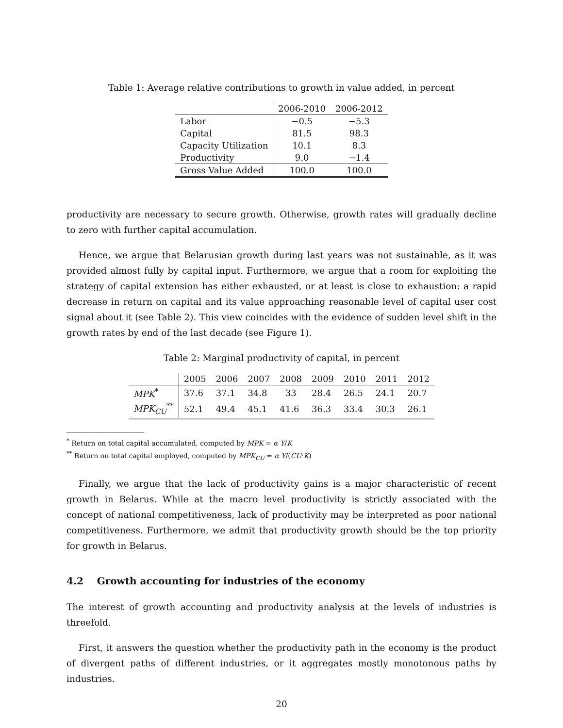Table 1: Average relative contributions to growth in value added, in percent
| | 2006-2010 | 2006-2012 |
| --- | --- | --- |
| Labor | −0.5 | −5.3 |
| Capital | 81.5 | 98.3 |
| Capacity Utilization | 10.1 | 8.3 |
| Productivity | 9.0 | −1.4 |
| Gross Value Added | 100.0 | 100.0 |
productivity are necessary to secure growth. Otherwise, growth rates will gradually decline to zero with further capital accumulation.
Hence, we argue that Belarusian growth during last years was not sustainable, as it was provided almost fully by capital input. Furthermore, we argue that a room for exploiting the strategy of capital extension has either exhausted, or at least is close to exhaustion: a rapid decrease in return on capital and its value approaching reasonable level of capital user cost signal about it (see Table 2). This view coincides with the evidence of sudden level shift in the growth rates by end of the last decade (see Figure 1).
Table 2: Marginal productivity of capital, in percent
| | 2005 | 2006 | 2007 | 2008 | 2009 | 2010 | 2011 | 2012 |
| --- | --- | --- | --- | --- | --- | --- | --- | --- |
| MPK<sup>*</sup> | 37.6 | 37.1 | 34.8 | 33 | 28.4 | 26.5 | 24.1 | 20.7 |
| MPK<sub>CU</sub><sup>**</sup> | 52.1 | 49.4 | 45.1 | 41.6 | 36.3 | 33.4 | 30.3 | 26.1 |
<sup>*</sup> Return on total capital accumulated, computed by MPK = α Y/K
<sup>**</sup> Return on total capital employed, computed by MPK<sub>CU</sub> = α Y/(CU·K)
Finally, we argue that the lack of productivity gains is a major characteristic of recent growth in Belarus. While at the macro level productivity is strictly associated with the concept of national competitiveness, lack of productivity may be interpreted as poor national competitiveness. Furthermore, we admit that productivity growth should be the top priority for growth in Belarus.
4.2 Growth accounting for industries of the economy
The interest of growth accounting and productivity analysis at the levels of industries is threefold.
First, it answers the question whether the productivity path in the economy is the product of divergent paths of different industries, or it aggregates mostly monotonous paths by industries.
20